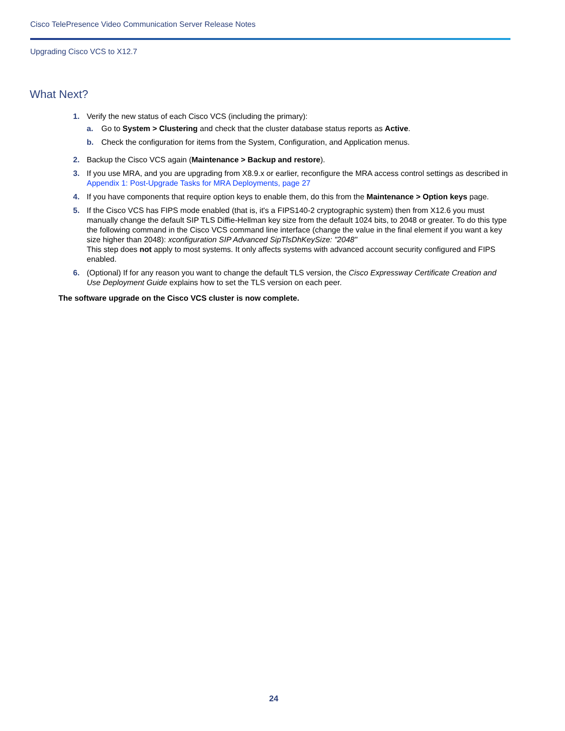Cisco TelePresence Video Communication Server Release Notes
Upgrading Cisco VCS to X12.7
What Next?
1. Verify the new status of each Cisco VCS (including the primary):
a. Go to System > Clustering and check that the cluster database status reports as Active.
b. Check the configuration for items from the System, Configuration, and Application menus.
2. Backup the Cisco VCS again (Maintenance > Backup and restore).
3. If you use MRA, and you are upgrading from X8.9.x or earlier, reconfigure the MRA access control settings as described in Appendix 1: Post-Upgrade Tasks for MRA Deployments, page 27
4. If you have components that require option keys to enable them, do this from the Maintenance > Option keys page.
5. If the Cisco VCS has FIPS mode enabled (that is, it's a FIPS140-2 cryptographic system) then from X12.6 you must manually change the default SIP TLS Diffie-Hellman key size from the default 1024 bits, to 2048 or greater. To do this type the following command in the Cisco VCS command line interface (change the value in the final element if you want a key size higher than 2048): xconfiguration SIP Advanced SipTlsDhKeySize: "2048"
This step does not apply to most systems. It only affects systems with advanced account security configured and FIPS enabled.
6. (Optional) If for any reason you want to change the default TLS version, the Cisco Expressway Certificate Creation and Use Deployment Guide explains how to set the TLS version on each peer.
The software upgrade on the Cisco VCS cluster is now complete.
24